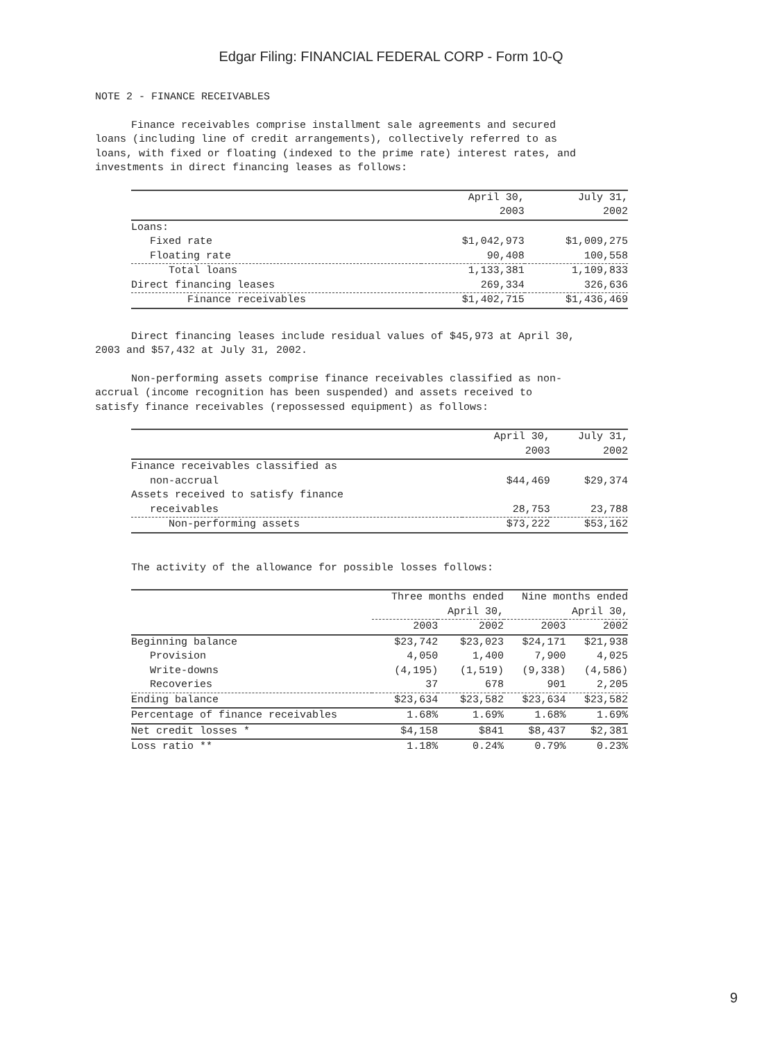Edgar Filing: FINANCIAL FEDERAL CORP - Form 10-Q
NOTE 2 - FINANCE RECEIVABLES
Finance receivables comprise installment sale agreements and secured
loans (including line of credit arrangements), collectively referred to as
loans, with fixed or floating (indexed to the prime rate) interest rates, and
investments in direct financing leases as follows:
| | April 30, 2003 | July 31, 2002 |
| --- | --- | --- |
| Loans: | | |
| Fixed rate | $1,042,973 | $1,009,275 |
| Floating rate | 90,408 | 100,558 |
| Total loans | 1,133,381 | 1,109,833 |
| Direct financing leases | 269,334 | 326,636 |
| Finance receivables | $1,402,715 | $1,436,469 |
Direct financing leases include residual values of $45,973 at April 30,
2003 and $57,432 at July 31, 2002.
Non-performing assets comprise finance receivables classified as non-
accrual (income recognition has been suspended) and assets received to
satisfy finance receivables (repossessed equipment) as follows:
| | April 30, 2003 | July 31, 2002 |
| --- | --- | --- |
| Finance receivables classified as non-accrual | $44,469 | $29,374 |
| Assets received to satisfy finance receivables | 28,753 | 23,788 |
| Non-performing assets | $73,222 | $53,162 |
The activity of the allowance for possible losses follows:
| | Three months ended April 30, | | Nine months ended April 30, | |
| --- | --- | --- | --- | --- |
| | 2003 | 2002 | 2003 | 2002 |
| Beginning balance | $23,742 | $23,023 | $24,171 | $21,938 |
| Provision | 4,050 | 1,400 | 7,900 | 4,025 |
| Write-downs | (4,195) | (1,519) | (9,338) | (4,586) |
| Recoveries | 37 | 678 | 901 | 2,205 |
| Ending balance | $23,634 | $23,582 | $23,634 | $23,582 |
| Percentage of finance receivables | 1.68% | 1.69% | 1.68% | 1.69% |
| Net credit losses * | $4,158 | $841 | $8,437 | $2,381 |
| Loss ratio ** | 1.18% | 0.24% | 0.79% | 0.23% |
9